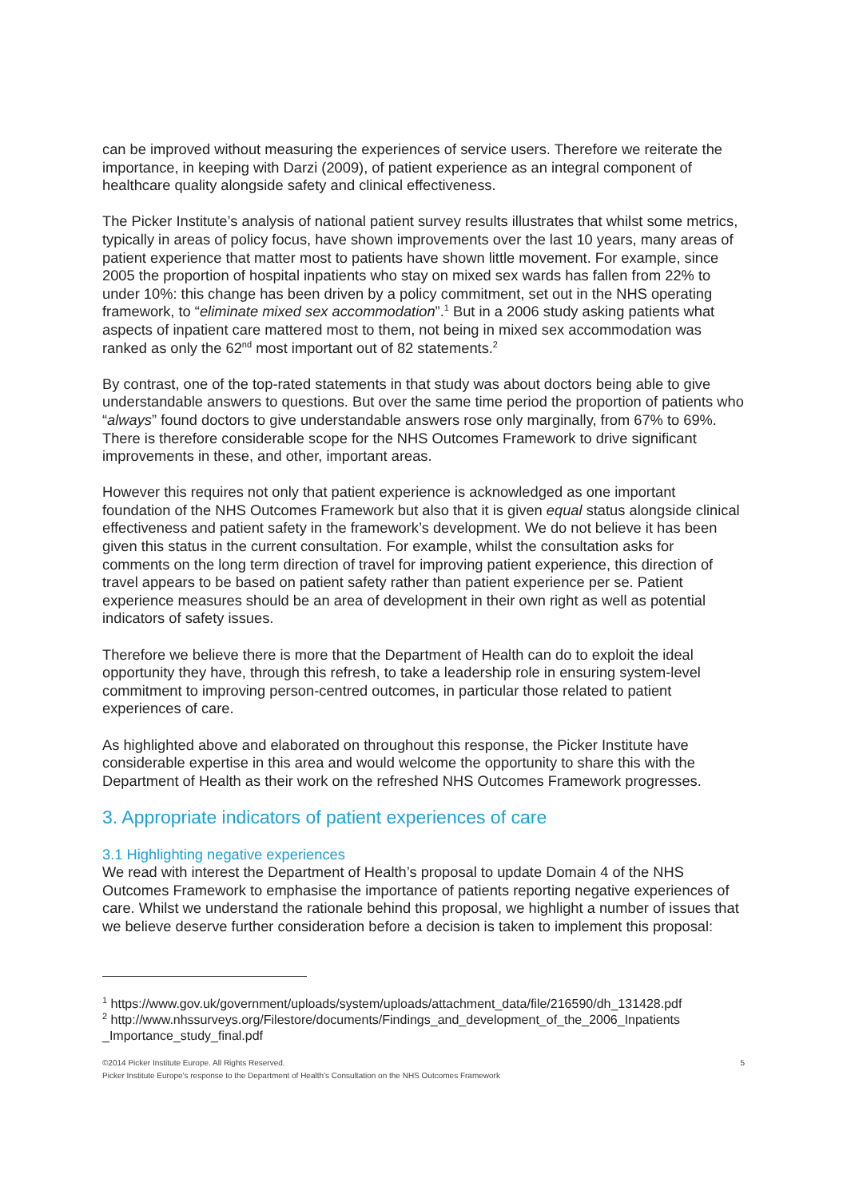can be improved without measuring the experiences of service users. Therefore we reiterate the importance, in keeping with Darzi (2009), of patient experience as an integral component of healthcare quality alongside safety and clinical effectiveness.
The Picker Institute’s analysis of national patient survey results illustrates that whilst some metrics, typically in areas of policy focus, have shown improvements over the last 10 years, many areas of patient experience that matter most to patients have shown little movement. For example, since 2005 the proportion of hospital inpatients who stay on mixed sex wards has fallen from 22% to under 10%: this change has been driven by a policy commitment, set out in the NHS operating framework, to “eliminate mixed sex accommodation”.<sup>1</sup> But in a 2006 study asking patients what aspects of inpatient care mattered most to them, not being in mixed sex accommodation was ranked as only the 62<sup>nd</sup> most important out of 82 statements.<sup>2</sup>
By contrast, one of the top-rated statements in that study was about doctors being able to give understandable answers to questions. But over the same time period the proportion of patients who “always” found doctors to give understandable answers rose only marginally, from 67% to 69%. There is therefore considerable scope for the NHS Outcomes Framework to drive significant improvements in these, and other, important areas.
However this requires not only that patient experience is acknowledged as one important foundation of the NHS Outcomes Framework but also that it is given equal status alongside clinical effectiveness and patient safety in the framework’s development. We do not believe it has been given this status in the current consultation. For example, whilst the consultation asks for comments on the long term direction of travel for improving patient experience, this direction of travel appears to be based on patient safety rather than patient experience per se. Patient experience measures should be an area of development in their own right as well as potential indicators of safety issues.
Therefore we believe there is more that the Department of Health can do to exploit the ideal opportunity they have, through this refresh, to take a leadership role in ensuring system-level commitment to improving person-centred outcomes, in particular those related to patient experiences of care.
As highlighted above and elaborated on throughout this response, the Picker Institute have considerable expertise in this area and would welcome the opportunity to share this with the Department of Health as their work on the refreshed NHS Outcomes Framework progresses.
3. Appropriate indicators of patient experiences of care
3.1 Highlighting negative experiences
We read with interest the Department of Health’s proposal to update Domain 4 of the NHS Outcomes Framework to emphasise the importance of patients reporting negative experiences of care. Whilst we understand the rationale behind this proposal, we highlight a number of issues that we believe deserve further consideration before a decision is taken to implement this proposal:
<sup>1</sup> https://www.gov.uk/government/uploads/system/uploads/attachment_data/file/216590/dh_131428.pdf
<sup>2</sup> http://www.nhssurveys.org/Filestore/documents/Findings_and_development_of_the_2006_Inpatients _Importance_study_final.pdf
©2014 Picker Institute Europe. All Rights Reserved.
Picker Institute Europe's response to the Department of Health's Consultation on the NHS Outcomes Framework 5